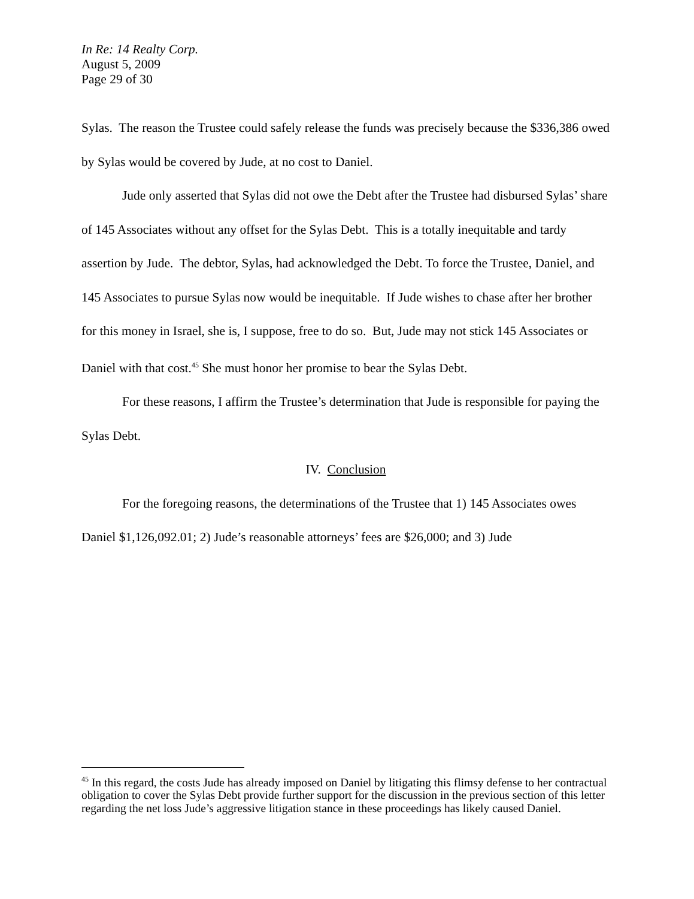In Re: 14 Realty Corp.
August 5, 2009
Page 29 of 30
Sylas. The reason the Trustee could safely release the funds was precisely because the $336,386 owed by Sylas would be covered by Jude, at no cost to Daniel.
Jude only asserted that Sylas did not owe the Debt after the Trustee had disbursed Sylas’ share of 145 Associates without any offset for the Sylas Debt. This is a totally inequitable and tardy assertion by Jude. The debtor, Sylas, had acknowledged the Debt. To force the Trustee, Daniel, and 145 Associates to pursue Sylas now would be inequitable. If Jude wishes to chase after her brother for this money in Israel, she is, I suppose, free to do so. But, Jude may not stick 145 Associates or Daniel with that cost.<sup>45</sup> She must honor her promise to bear the Sylas Debt.
For these reasons, I affirm the Trustee’s determination that Jude is responsible for paying the Sylas Debt.
IV. Conclusion
For the foregoing reasons, the determinations of the Trustee that 1) 145 Associates owes Daniel $1,126,092.01; 2) Jude’s reasonable attorneys’ fees are $26,000; and 3) Jude
<sup>45</sup> In this regard, the costs Jude has already imposed on Daniel by litigating this flimsy defense to her contractual obligation to cover the Sylas Debt provide further support for the discussion in the previous section of this letter regarding the net loss Jude’s aggressive litigation stance in these proceedings has likely caused Daniel.